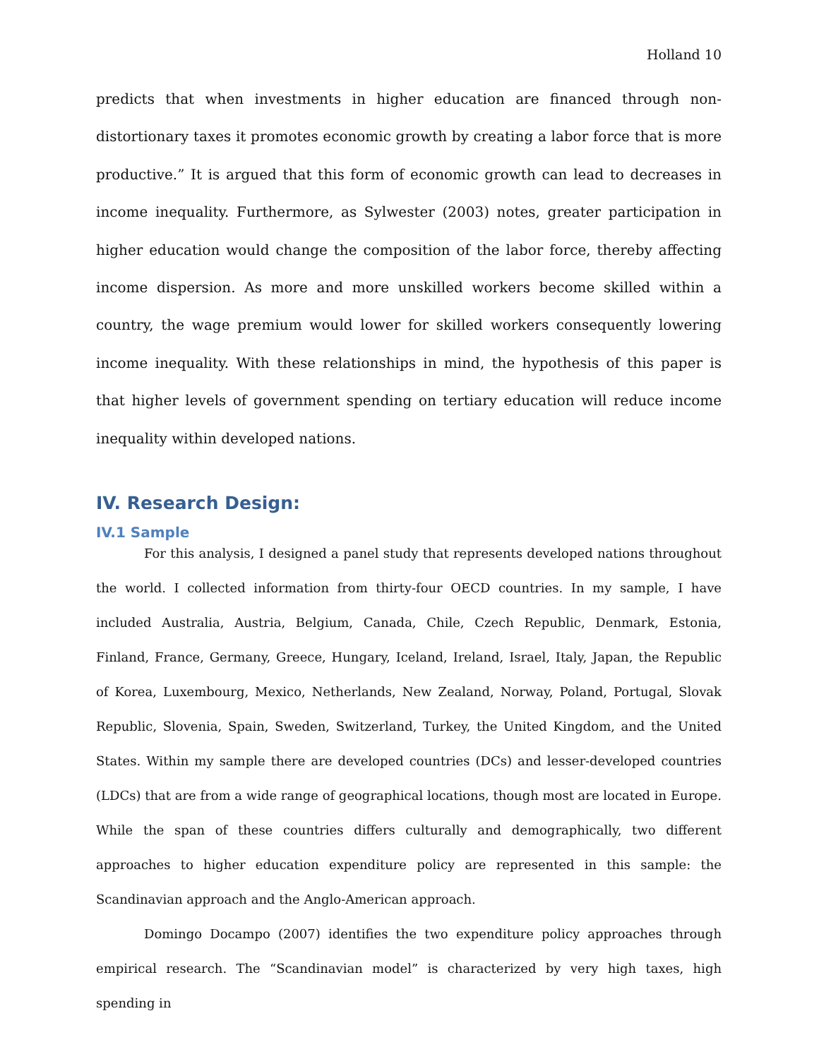Holland 10
predicts that when investments in higher education are financed through non-distortionary taxes it promotes economic growth by creating a labor force that is more productive.” It is argued that this form of economic growth can lead to decreases in income inequality. Furthermore, as Sylwester (2003) notes, greater participation in higher education would change the composition of the labor force, thereby affecting income dispersion. As more and more unskilled workers become skilled within a country, the wage premium would lower for skilled workers consequently lowering income inequality. With these relationships in mind, the hypothesis of this paper is that higher levels of government spending on tertiary education will reduce income inequality within developed nations.
IV. Research Design:
IV.1 Sample
For this analysis, I designed a panel study that represents developed nations throughout the world. I collected information from thirty-four OECD countries. In my sample, I have included Australia, Austria, Belgium, Canada, Chile, Czech Republic, Denmark, Estonia, Finland, France, Germany, Greece, Hungary, Iceland, Ireland, Israel, Italy, Japan, the Republic of Korea, Luxembourg, Mexico, Netherlands, New Zealand, Norway, Poland, Portugal, Slovak Republic, Slovenia, Spain, Sweden, Switzerland, Turkey, the United Kingdom, and the United States. Within my sample there are developed countries (DCs) and lesser-developed countries (LDCs) that are from a wide range of geographical locations, though most are located in Europe. While the span of these countries differs culturally and demographically, two different approaches to higher education expenditure policy are represented in this sample: the Scandinavian approach and the Anglo-American approach.
Domingo Docampo (2007) identifies the two expenditure policy approaches through empirical research. The “Scandinavian model” is characterized by very high taxes, high spending in